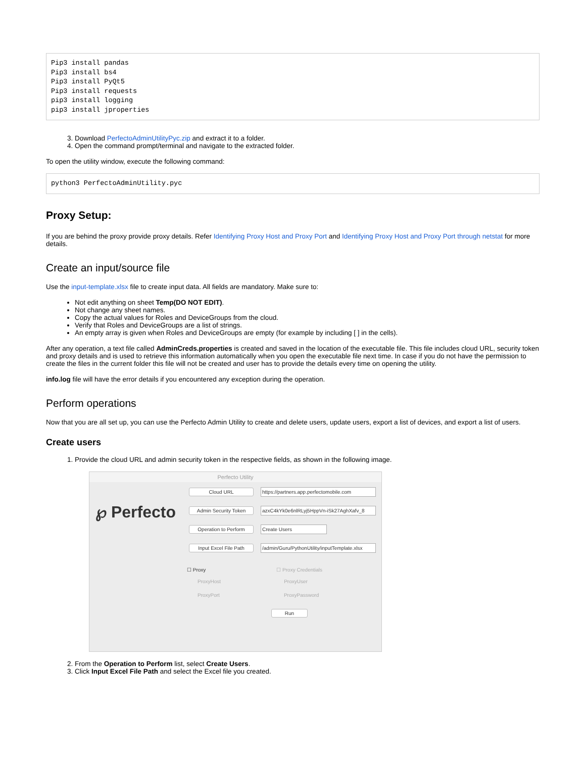Pip3 install pandas
Pip3 install bs4
Pip3 install PyQt5
Pip3 install requests
pip3 install logging
pip3 install jproperties
3. Download PerfectoAdminUtilityPyc.zip and extract it to a folder.
4. Open the command prompt/terminal and navigate to the extracted folder.
To open the utility window, execute the following command:
python3 PerfectoAdminUtility.pyc
Proxy Setup:
If you are behind the proxy provide proxy details. Refer Identifying Proxy Host and Proxy Port and Identifying Proxy Host and Proxy Port through netstat for more details.
Create an input/source file
Use the input-template.xlsx file to create input data. All fields are mandatory. Make sure to:
Not edit anything on sheet Temp(DO NOT EDIT).
Not change any sheet names.
Copy the actual values for Roles and DeviceGroups from the cloud.
Verify that Roles and DeviceGroups are a list of strings.
An empty array is given when Roles and DeviceGroups are empty (for example by including [ ] in the cells).
After any operation, a text file called AdminCreds.properties is created and saved in the location of the executable file. This file includes cloud URL, security token and proxy details and is used to retrieve this information automatically when you open the executable file next time. In case if you do not have the permission to create the files in the current folder this file will not be created and user has to provide the details every time on opening the utility.
info.log file will have the error details if you encountered any exception during the operation.
Perform operations
Now that you are all set up, you can use the Perfecto Admin Utility to create and delete users, update users, export a list of devices, and export a list of users.
Create users
1. Provide the cloud URL and admin security token in the respective fields, as shown in the following image.
Perfecto Utility
℘ Perfecto
Cloud URL https://partners.app.perfectomobile.com
Admin Security Token azxC4kYk0e6nlRLyj5HppVn-iSk27AghXafv_8
Operation to Perform Create Users
Input Excel File Path /admin/Guru/PythonUtility/inputTemplate.xlsx
☐ Proxy ☐ Proxy Credentials
ProxyHost ProxyUser
ProxyPort ProxyPassword
Run
2. From the Operation to Perform list, select Create Users.
3. Click Input Excel File Path and select the Excel file you created.